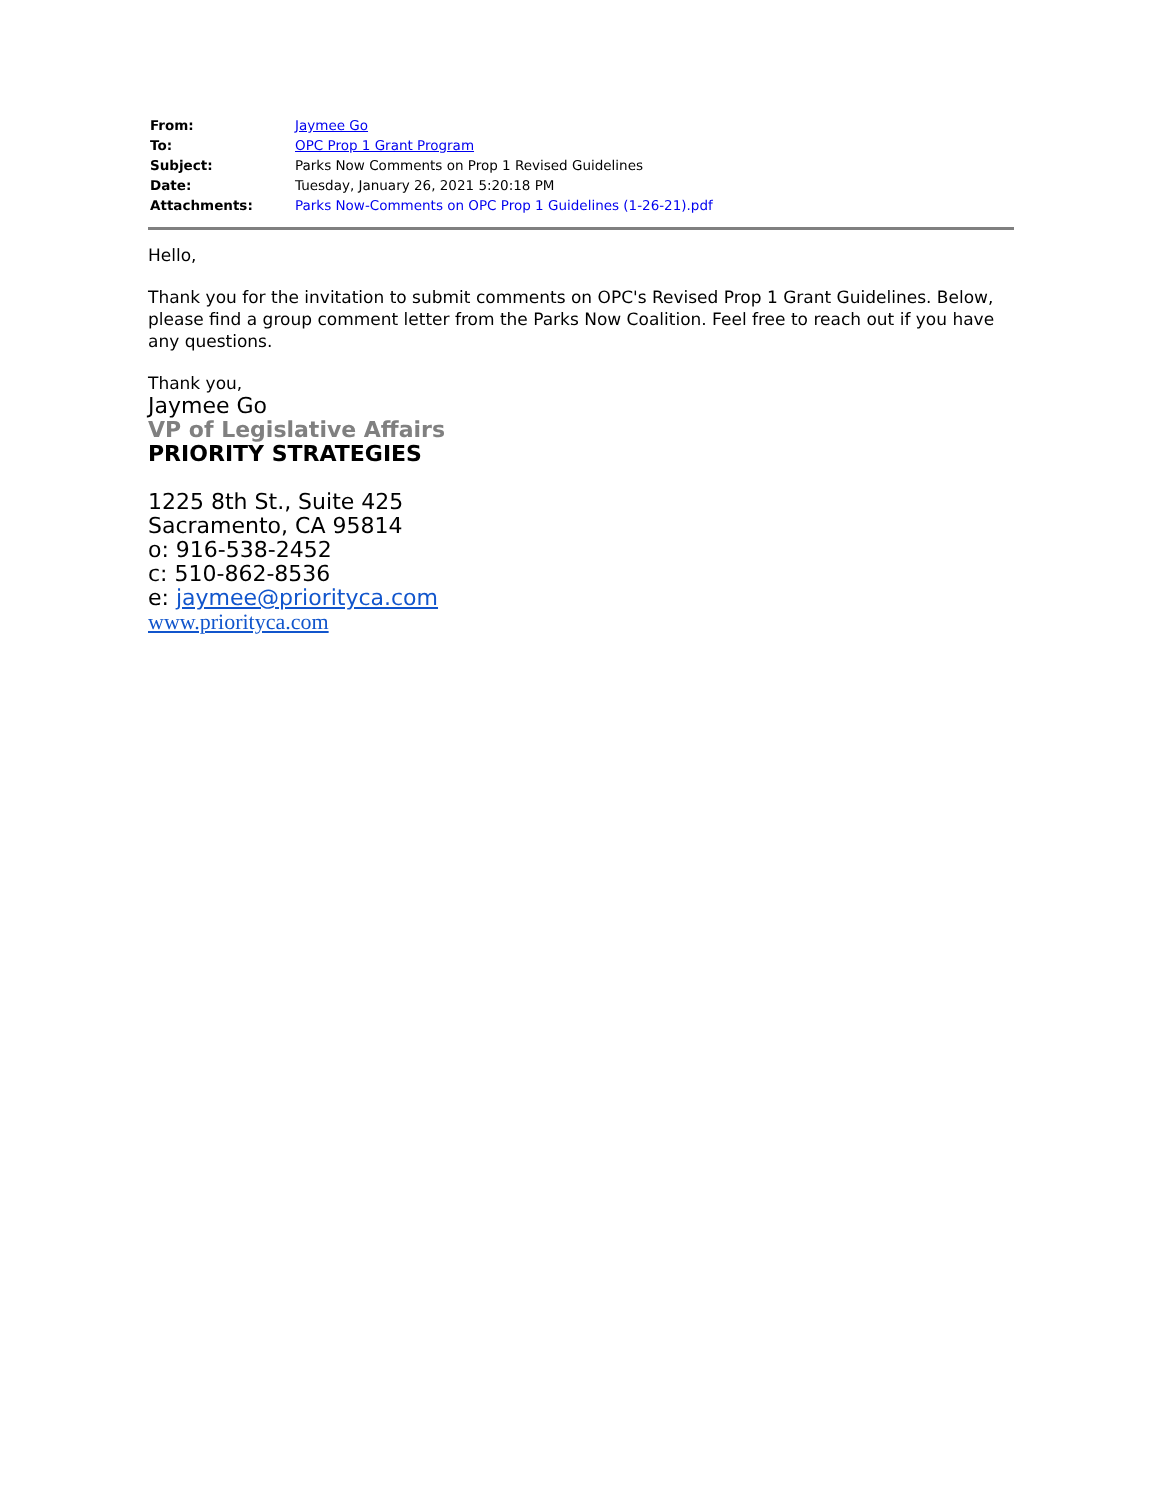| From: | Jaymee Go |
| To: | OPC Prop 1 Grant Program |
| Subject: | Parks Now Comments on Prop 1 Revised Guidelines |
| Date: | Tuesday, January 26, 2021 5:20:18 PM |
| Attachments: | Parks Now-Comments on OPC Prop 1 Guidelines (1-26-21).pdf |
Hello,
Thank you for the invitation to submit comments on OPC's Revised Prop 1 Grant Guidelines. Below, please find a group comment letter from the Parks Now Coalition. Feel free to reach out if you have any questions.
Thank you,
Jaymee Go
VP of Legislative Affairs
PRIORITY STRATEGIES
1225 8th St., Suite 425
Sacramento, CA 95814
o: 916-538-2452
c: 510-862-8536
e: jaymee@priorityca.com
www.priorityca.com